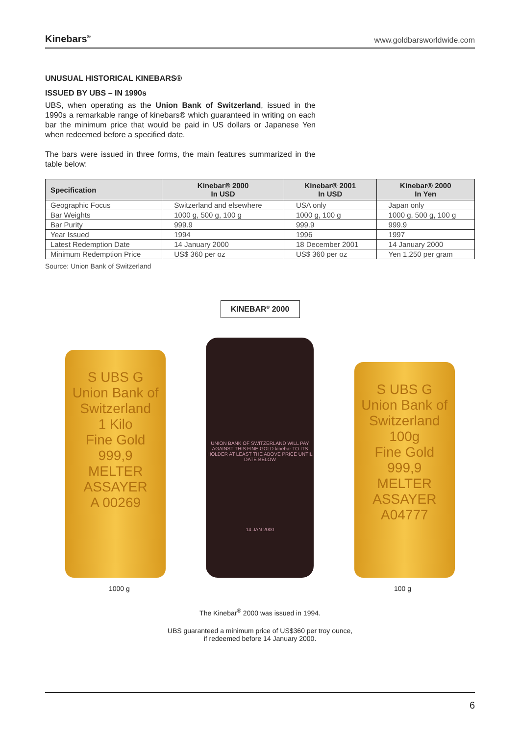Kinebars<sup>®</sup> www.goldbarsworldwide.com
UNUSUAL HISTORICAL KINEBARS®
ISSUED BY UBS – IN 1990s
UBS, when operating as the Union Bank of Switzerland, issued in the 1990s a remarkable range of kinebars® which guaranteed in writing on each bar the minimum price that would be paid in US dollars or Japanese Yen when redeemed before a specified date.
The bars were issued in three forms, the main features summarized in the table below:
| Specification | Kinebar® 2000 In USD | Kinebar® 2001 In USD | Kinebar® 2000 In Yen |
| --- | --- | --- | --- |
| Geographic Focus | Switzerland and elsewhere | USA only | Japan only |
| Bar Weights | 1000 g, 500 g, 100 g | 1000 g, 100 g | 1000 g, 500 g, 100 g |
| Bar Purity | 999.9 | 999.9 | 999.9 |
| Year Issued | 1994 | 1996 | 1997 |
| Latest Redemption Date | 14 January 2000 | 18 December 2001 | 14 January 2000 |
| Minimum Redemption Price | US$ 360 per oz | US$ 360 per oz | Yen 1,250 per gram |
Source: Union Bank of Switzerland
KINEBAR<sup>®</sup> 2000
S UBS G
Union Bank of Switzerland
1 Kilo
Fine Gold
999,9
MELTER ASSAYER
A 00269
UNION BANK OF SWITZERLAND WILL PAY AGAINST THIS FINE GOLD kinebar TO ITS HOLDER AT LEAST THE ABOVE PRICE UNTIL DATE BELOW
14 JAN 2000
S UBS G
Union Bank of Switzerland
100g
Fine Gold
999,9
MELTER ASSAYER
A04777
1000 g 100 g
The Kinebar<sup>®</sup> 2000 was issued in 1994.
UBS guaranteed a minimum price of US$360 per troy ounce,
if redeemed before 14 January 2000.
6